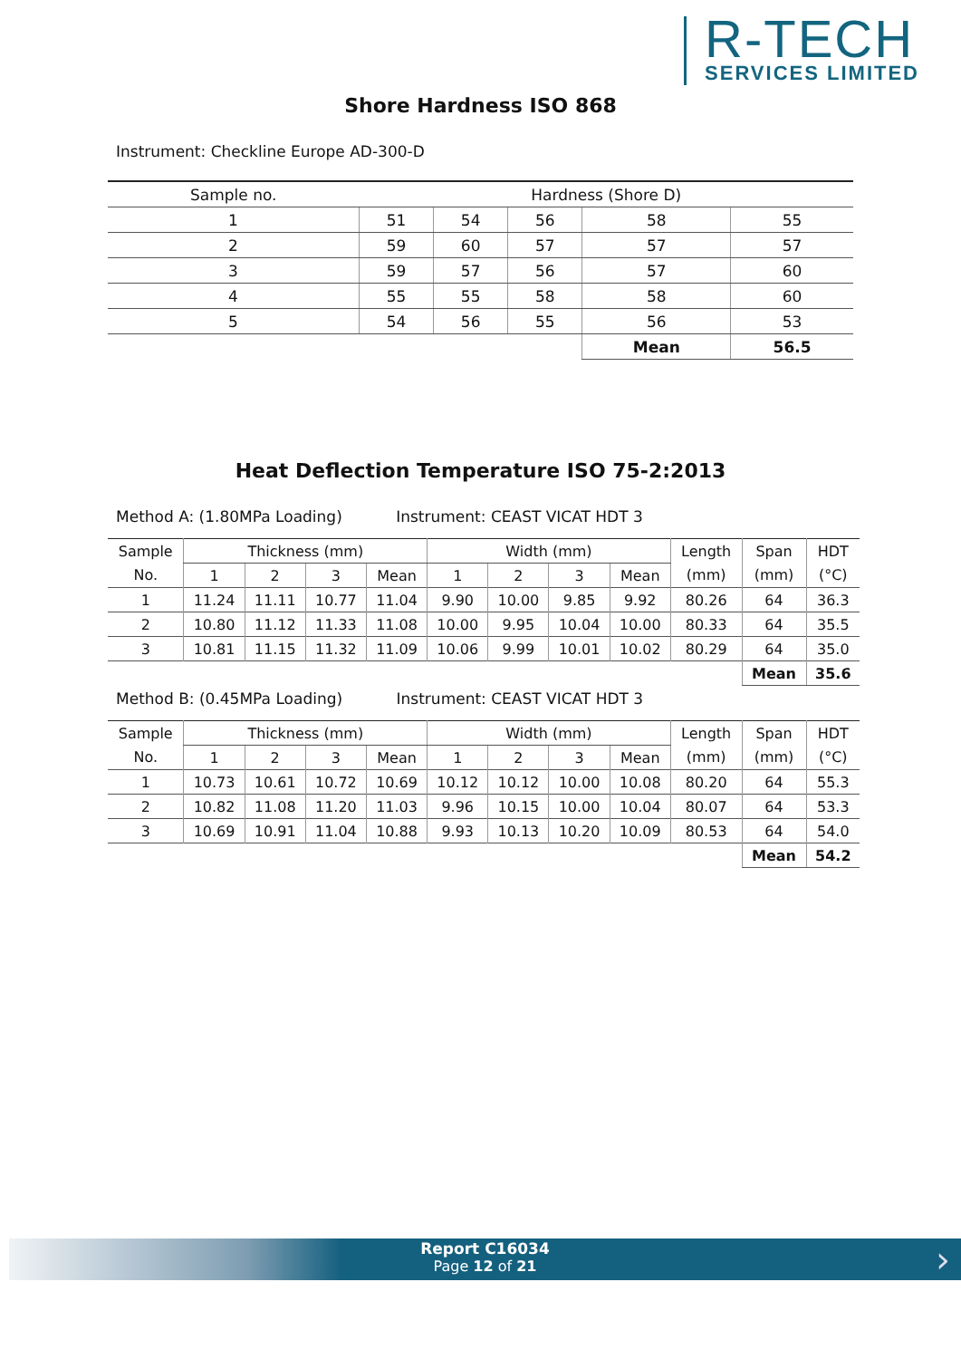R-TECH
SERVICES LIMITED
Shore Hardness ISO 868
Instrument: Checkline Europe AD-300-D
| Sample no. | Hardness (Shore D) | | | | |
| 1 | 51 | 54 | 56 | 58 | 55 |
| 2 | 59 | 60 | 57 | 57 | 57 |
| 3 | 59 | 57 | 56 | 57 | 60 |
| 4 | 55 | 55 | 58 | 58 | 60 |
| 5 | 54 | 56 | 55 | 56 | 53 |
| | | | | Mean | 56.5 |
Heat Deflection Temperature ISO 75-2:2013
Method A: (1.80MPa Loading) Instrument: CEAST VICAT HDT 3
| Sample | Thickness (mm) | | | | Width (mm) | | | | Length | Span | HDT |
| No. | 1 | 2 | 3 | Mean | 1 | 2 | 3 | Mean | (mm) | (mm) | (°C) |
| 1 | 11.24 | 11.11 | 10.77 | 11.04 | 9.90 | 10.00 | 9.85 | 9.92 | 80.26 | 64 | 36.3 |
| 2 | 10.80 | 11.12 | 11.33 | 11.08 | 10.00 | 9.95 | 10.04 | 10.00 | 80.33 | 64 | 35.5 |
| 3 | 10.81 | 11.15 | 11.32 | 11.09 | 10.06 | 9.99 | 10.01 | 10.02 | 80.29 | 64 | 35.0 |
| | | | | | | | | | | Mean | 35.6 |
Method B: (0.45MPa Loading) Instrument: CEAST VICAT HDT 3
| Sample | Thickness (mm) | | | | Width (mm) | | | | Length | Span | HDT |
| No. | 1 | 2 | 3 | Mean | 1 | 2 | 3 | Mean | (mm) | (mm) | (°C) |
| 1 | 10.73 | 10.61 | 10.72 | 10.69 | 10.12 | 10.12 | 10.00 | 10.08 | 80.20 | 64 | 55.3 |
| 2 | 10.82 | 11.08 | 11.20 | 11.03 | 9.96 | 10.15 | 10.00 | 10.04 | 80.07 | 64 | 53.3 |
| 3 | 10.69 | 10.91 | 11.04 | 10.88 | 9.93 | 10.13 | 10.20 | 10.09 | 80.53 | 64 | 54.0 |
| | | | | | | | | | | Mean | 54.2 |
Report C16034
Page 12 of 21
›